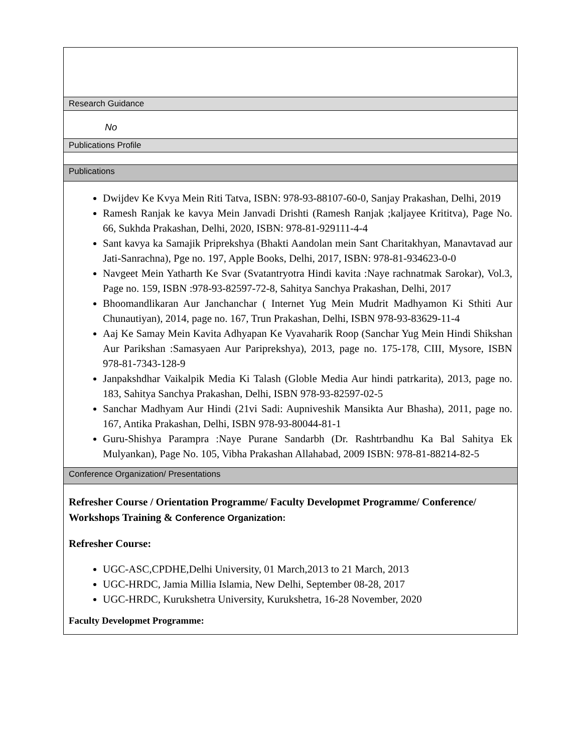| Research Guidance |
| No |
| Publications Profile |
| Publications |
| Dwijdev Ke Kvya Mein Riti Tatva, ISBN: 978-93-88107-60-0, Sanjay Prakashan, Delhi, 2019 Ramesh Ranjak ke kavya Mein Janvadi Drishti (Ramesh Ranjak ;kaljayee Krititva), Page No. 66, Sukhda Prakashan, Delhi, 2020, ISBN: 978-81-929111-4-4 Sant kavya ka Samajik Priprekshya (Bhakti Aandolan mein Sant Charitakhyan, Manavtavad aur Jati-Sanrachna), Pge no. 197, Apple Books, Delhi, 2017, ISBN: 978-81-934623-0-0 Navgeet Mein Yatharth Ke Svar (Svatantryotra Hindi kavita :Naye rachnatmak Sarokar), Vol.3, Page no. 159, ISBN :978-93-82597-72-8, Sahitya Sanchya Prakashan, Delhi, 2017 Bhoomandlikaran Aur Janchanchar ( Internet Yug Mein Mudrit Madhyamon Ki Sthiti Aur Chunautiyan), 2014, page no. 167, Trun Prakashan, Delhi, ISBN 978-93-83629-11-4 Aaj Ke Samay Mein Kavita Adhyapan Ke Vyavaharik Roop (Sanchar Yug Mein Hindi Shikshan Aur Parikshan :Samasyaen Aur Pariprekshya), 2013, page no. 175-178, CIII, Mysore, ISBN 978-81-7343-128-9 Janpakshdhar Vaikalpik Media Ki Talash (Globle Media Aur hindi patrkarita), 2013, page no. 183, Sahitya Sanchya Prakashan, Delhi, ISBN 978-93-82597-02-5 Sanchar Madhyam Aur Hindi (21vi Sadi: Aupniveshik Mansikta Aur Bhasha), 2011, page no. 167, Antika Prakashan, Delhi, ISBN 978-93-80044-81-1 Guru-Shishya Parampra :Naye Purane Sandarbh (Dr. Rashtrbandhu Ka Bal Sahitya Ek Mulyankan), Page No. 105, Vibha Prakashan Allahabad, 2009 ISBN: 978-81-88214-82-5 |
| Conference Organization/ Presentations |
| Refresher Course / Orientation Programme/ Faculty Developmet Programme/ Conference/ Workshops Training & Conference Organization: Refresher Course: UGC-ASC,CPDHE,Delhi University, 01 March,2013 to 21 March, 2013 UGC-HRDC, Jamia Millia Islamia, New Delhi, September 08-28, 2017 UGC-HRDC, Kurukshetra University, Kurukshetra, 16-28 November, 2020 Faculty Developmet Programme: |